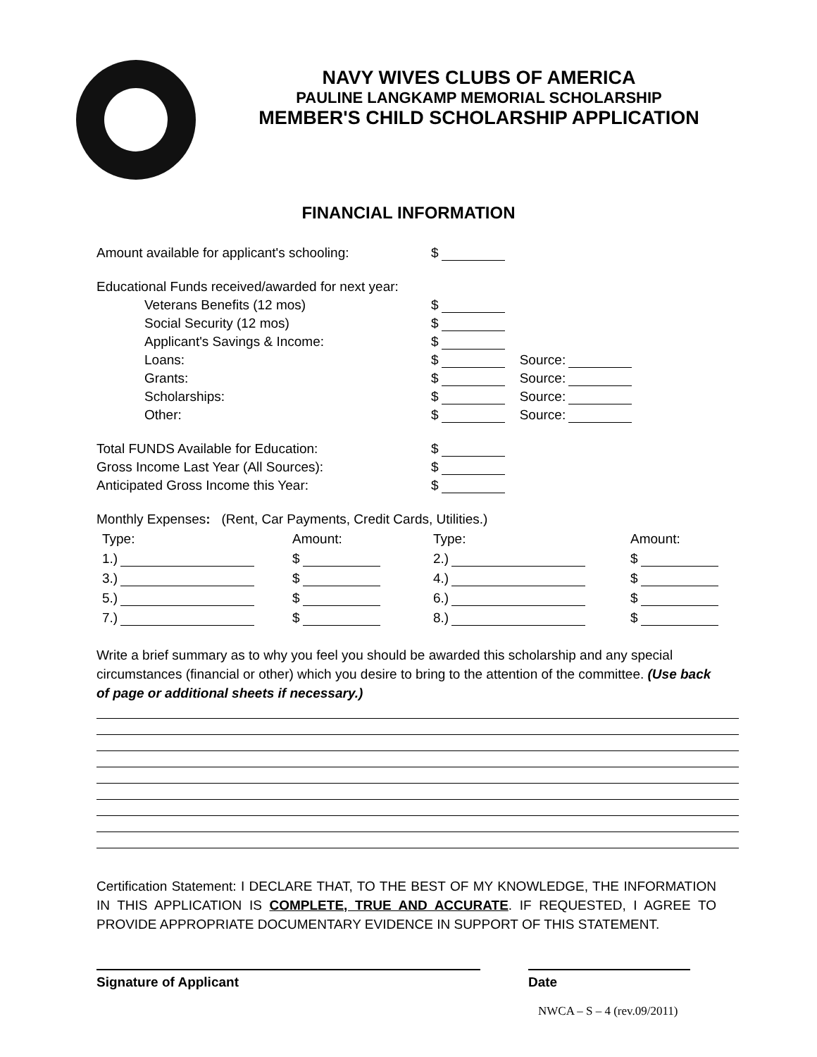NAVY WIVES CLUBS OF AMERICA
PAULINE LANGKAMP MEMORIAL SCHOLARSHIP
MEMBER'S CHILD SCHOLARSHIP APPLICATION
FINANCIAL INFORMATION
Amount available for applicant's schooling: $
Educational Funds received/awarded for next year:
Veterans Benefits (12 mos) $
Social Security (12 mos) $
Applicant's Savings & Income: $
Loans: $ Source:
Grants: $ Source:
Scholarships: $ Source:
Other: $ Source:
Total FUNDS Available for Education: $
Gross Income Last Year (All Sources): $
Anticipated Gross Income this Year: $
Monthly Expenses: (Rent, Car Payments, Credit Cards, Utilities.)
Type:
Amount:
Type:
Amount:
1.)
$
2.)
$
3.)
$
4.)
$
5.)
$
6.)
$
7.)
$
8.)
$
Write a brief summary as to why you feel you should be awarded this scholarship and any special circumstances (financial or other) which you desire to bring to the attention of the committee. (Use back of page or additional sheets if necessary.)
Certification Statement: I DECLARE THAT, TO THE BEST OF MY KNOWLEDGE, THE INFORMATION IN THIS APPLICATION IS COMPLETE, TRUE AND ACCURATE. IF REQUESTED, I AGREE TO PROVIDE APPROPRIATE DOCUMENTARY EVIDENCE IN SUPPORT OF THIS STATEMENT.
Signature of Applicant Date
NWCA – S – 4 (rev.09/2011)